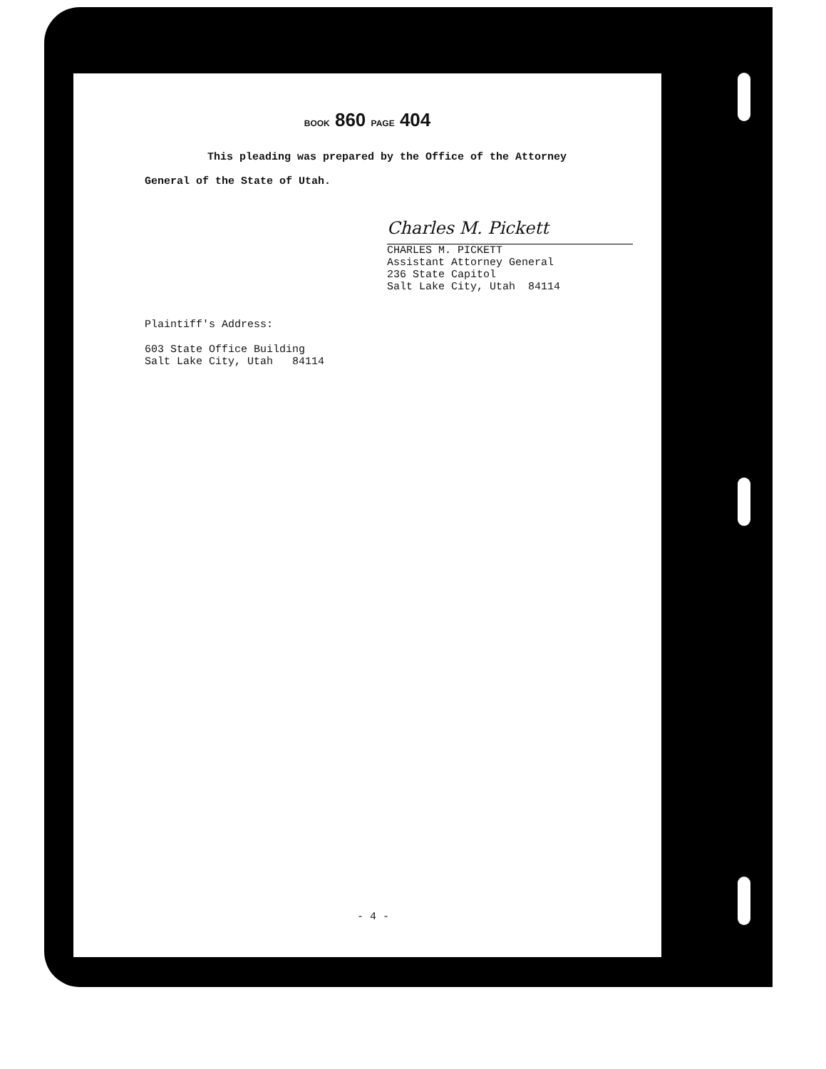BOOK 860 PAGE 404
This pleading was prepared by the Office of the Attorney
General of the State of Utah.
Charles M. Pickett
CHARLES M. PICKETT
Assistant Attorney General
236 State Capitol
Salt Lake City, Utah 84114
Plaintiff's Address:
603 State Office Building
Salt Lake City, Utah 84114
- 4 -